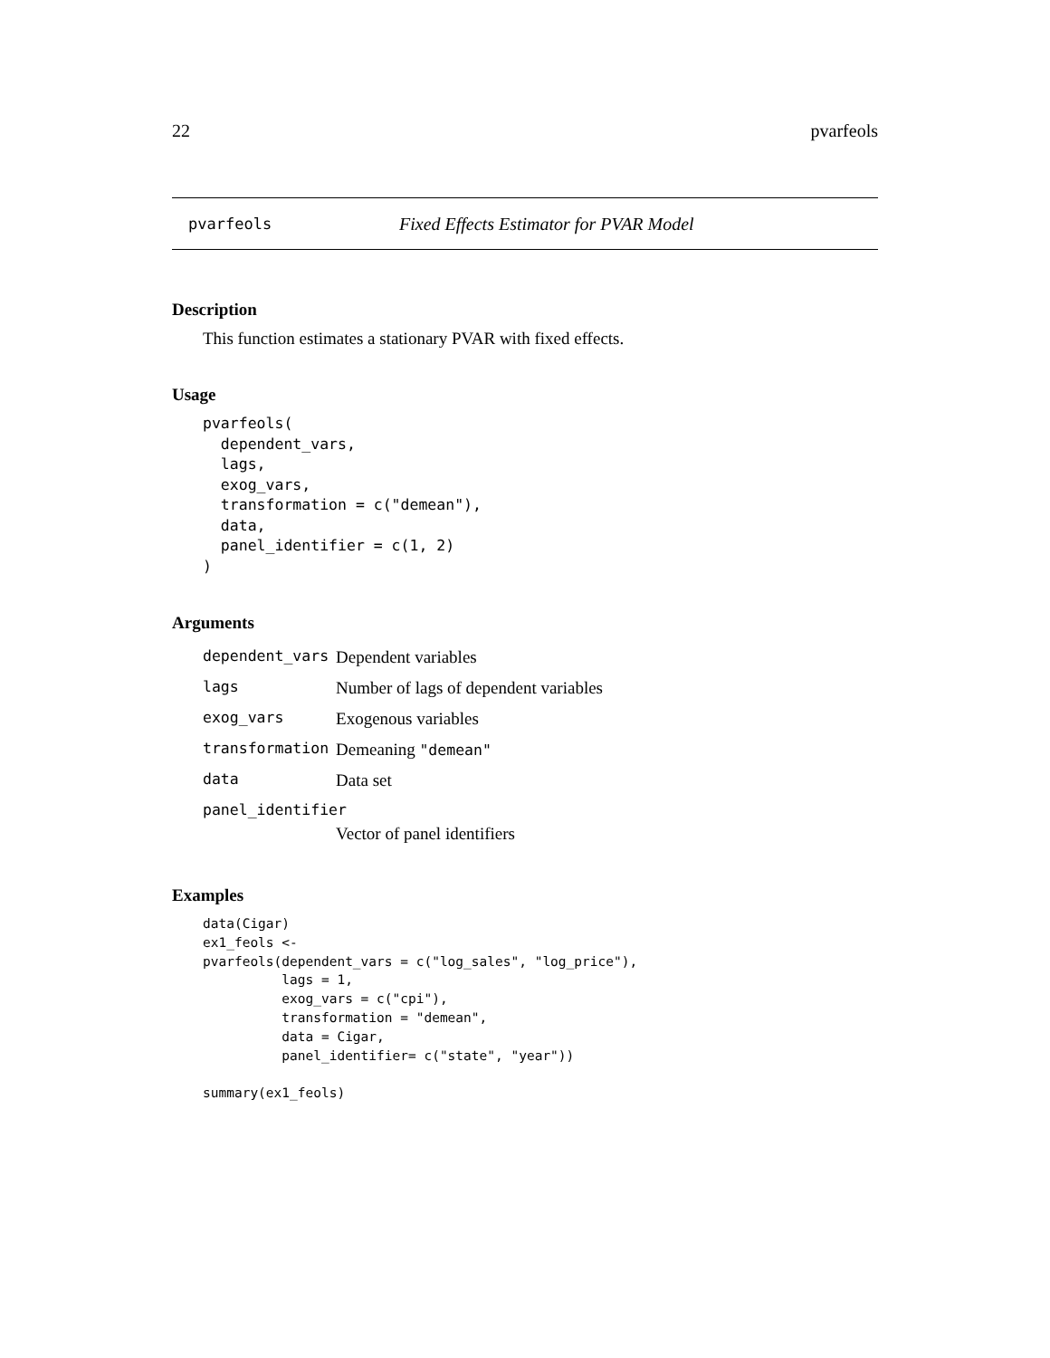22 pvarfeols
pvarfeols Fixed Effects Estimator for PVAR Model
Description
This function estimates a stationary PVAR with fixed effects.
Usage
pvarfeols(
  dependent_vars,
  lags,
  exog_vars,
  transformation = c("demean"),
  data,
  panel_identifier = c(1, 2)
)
Arguments
| dependent_vars | Dependent variables |
| lags | Number of lags of dependent variables |
| exog_vars | Exogenous variables |
| transformation | Demeaning "demean" |
| data | Data set |
| panel_identifier | |
| | Vector of panel identifiers |
Examples
data(Cigar)
ex1_feols <-
pvarfeols(dependent_vars = c("log_sales", "log_price"),
          lags = 1,
          exog_vars = c("cpi"),
          transformation = "demean",
          data = Cigar,
          panel_identifier= c("state", "year"))

summary(ex1_feols)